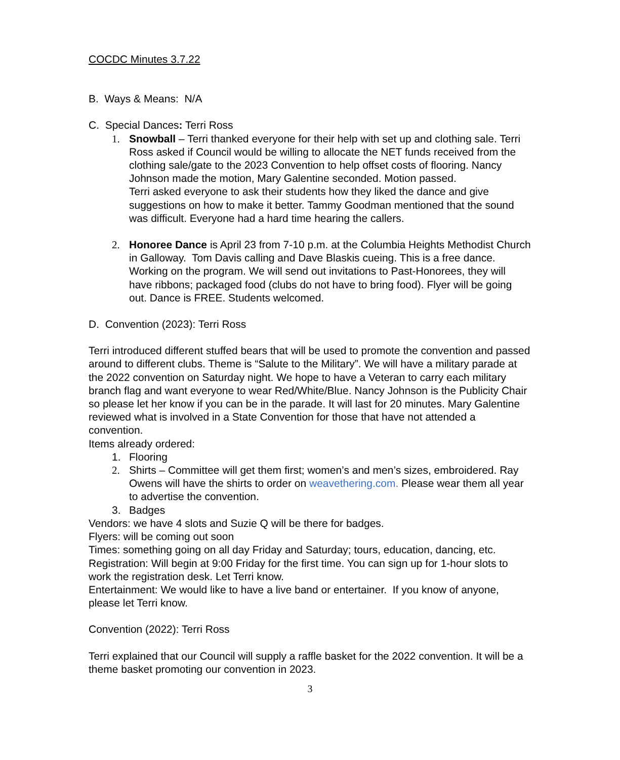COCDC Minutes 3.7.22
B. Ways & Means: N/A
C. Special Dances: Terri Ross
1. Snowball – Terri thanked everyone for their help with set up and clothing sale. Terri Ross asked if Council would be willing to allocate the NET funds received from the clothing sale/gate to the 2023 Convention to help offset costs of flooring. Nancy Johnson made the motion, Mary Galentine seconded. Motion passed.
Terri asked everyone to ask their students how they liked the dance and give suggestions on how to make it better. Tammy Goodman mentioned that the sound was difficult. Everyone had a hard time hearing the callers.
2. Honoree Dance is April 23 from 7-10 p.m. at the Columbia Heights Methodist Church in Galloway. Tom Davis calling and Dave Blaskis cueing. This is a free dance. Working on the program. We will send out invitations to Past-Honorees, they will have ribbons; packaged food (clubs do not have to bring food). Flyer will be going out. Dance is FREE. Students welcomed.
D. Convention (2023): Terri Ross
Terri introduced different stuffed bears that will be used to promote the convention and passed around to different clubs. Theme is “Salute to the Military”. We will have a military parade at the 2022 convention on Saturday night. We hope to have a Veteran to carry each military branch flag and want everyone to wear Red/White/Blue. Nancy Johnson is the Publicity Chair so please let her know if you can be in the parade. It will last for 20 minutes. Mary Galentine reviewed what is involved in a State Convention for those that have not attended a convention.
Items already ordered:
1. Flooring
2. Shirts – Committee will get them first; women’s and men’s sizes, embroidered. Ray Owens will have the shirts to order on weavethering.com. Please wear them all year to advertise the convention.
3. Badges
Vendors: we have 4 slots and Suzie Q will be there for badges.
Flyers: will be coming out soon
Times: something going on all day Friday and Saturday; tours, education, dancing, etc.
Registration: Will begin at 9:00 Friday for the first time. You can sign up for 1-hour slots to work the registration desk. Let Terri know.
Entertainment: We would like to have a live band or entertainer. If you know of anyone, please let Terri know.
Convention (2022): Terri Ross
Terri explained that our Council will supply a raffle basket for the 2022 convention. It will be a theme basket promoting our convention in 2023.
3